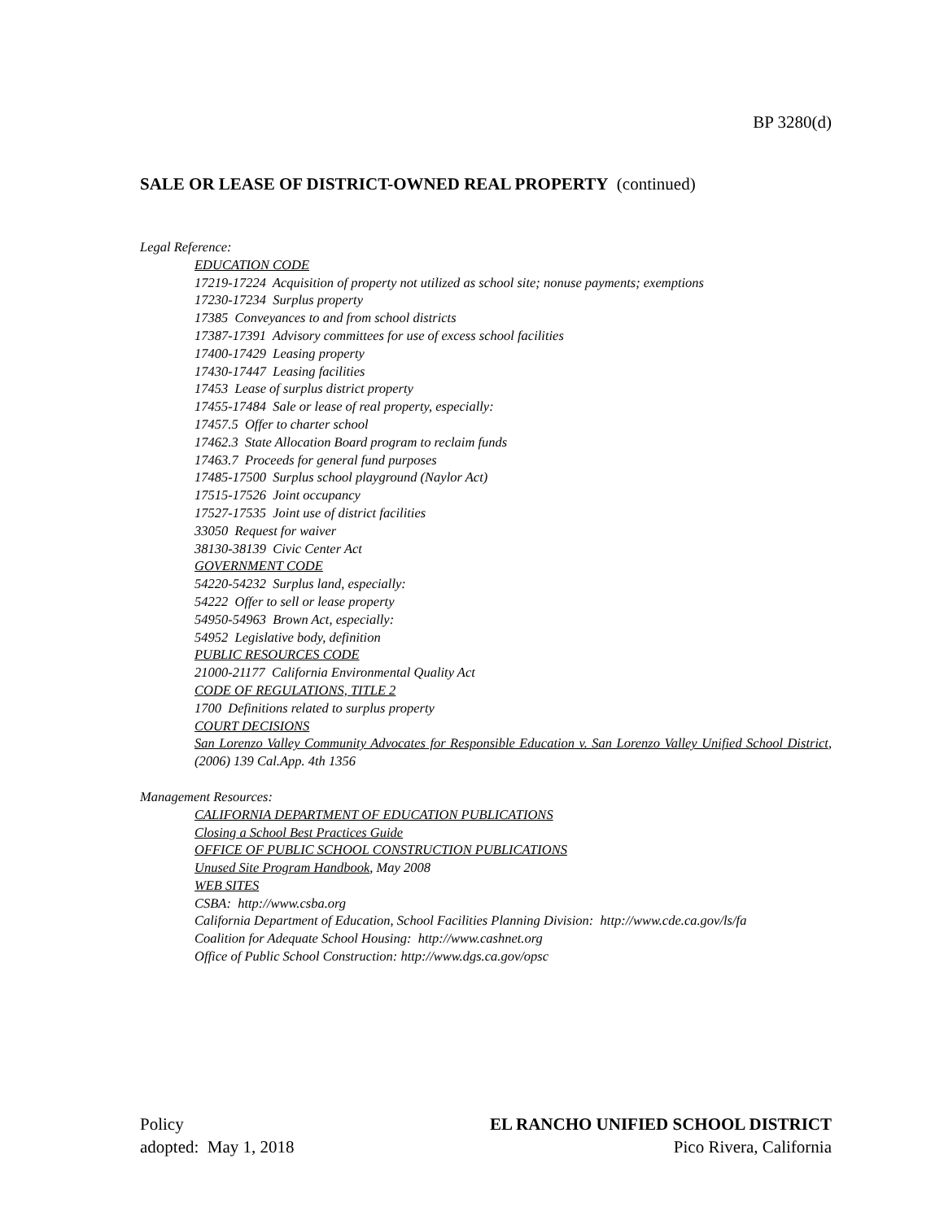BP 3280(d)
SALE OR LEASE OF DISTRICT-OWNED REAL PROPERTY (continued)
Legal Reference:
EDUCATION CODE
17219-17224 Acquisition of property not utilized as school site; nonuse payments; exemptions
17230-17234 Surplus property
17385 Conveyances to and from school districts
17387-17391 Advisory committees for use of excess school facilities
17400-17429 Leasing property
17430-17447 Leasing facilities
17453 Lease of surplus district property
17455-17484 Sale or lease of real property, especially:
17457.5 Offer to charter school
17462.3 State Allocation Board program to reclaim funds
17463.7 Proceeds for general fund purposes
17485-17500 Surplus school playground (Naylor Act)
17515-17526 Joint occupancy
17527-17535 Joint use of district facilities
33050 Request for waiver
38130-38139 Civic Center Act
GOVERNMENT CODE
54220-54232 Surplus land, especially:
54222 Offer to sell or lease property
54950-54963 Brown Act, especially:
54952 Legislative body, definition
PUBLIC RESOURCES CODE
21000-21177 California Environmental Quality Act
CODE OF REGULATIONS, TITLE 2
1700 Definitions related to surplus property
COURT DECISIONS
San Lorenzo Valley Community Advocates for Responsible Education v. San Lorenzo Valley Unified School District, (2006) 139 Cal.App. 4th 1356
Management Resources:
CALIFORNIA DEPARTMENT OF EDUCATION PUBLICATIONS
Closing a School Best Practices Guide
OFFICE OF PUBLIC SCHOOL CONSTRUCTION PUBLICATIONS
Unused Site Program Handbook, May 2008
WEB SITES
CSBA: http://www.csba.org
California Department of Education, School Facilities Planning Division: http://www.cde.ca.gov/ls/fa
Coalition for Adequate School Housing: http://www.cashnet.org
Office of Public School Construction: http://www.dgs.ca.gov/opsc
Policy
adopted: May 1, 2018
EL RANCHO UNIFIED SCHOOL DISTRICT
Pico Rivera, California